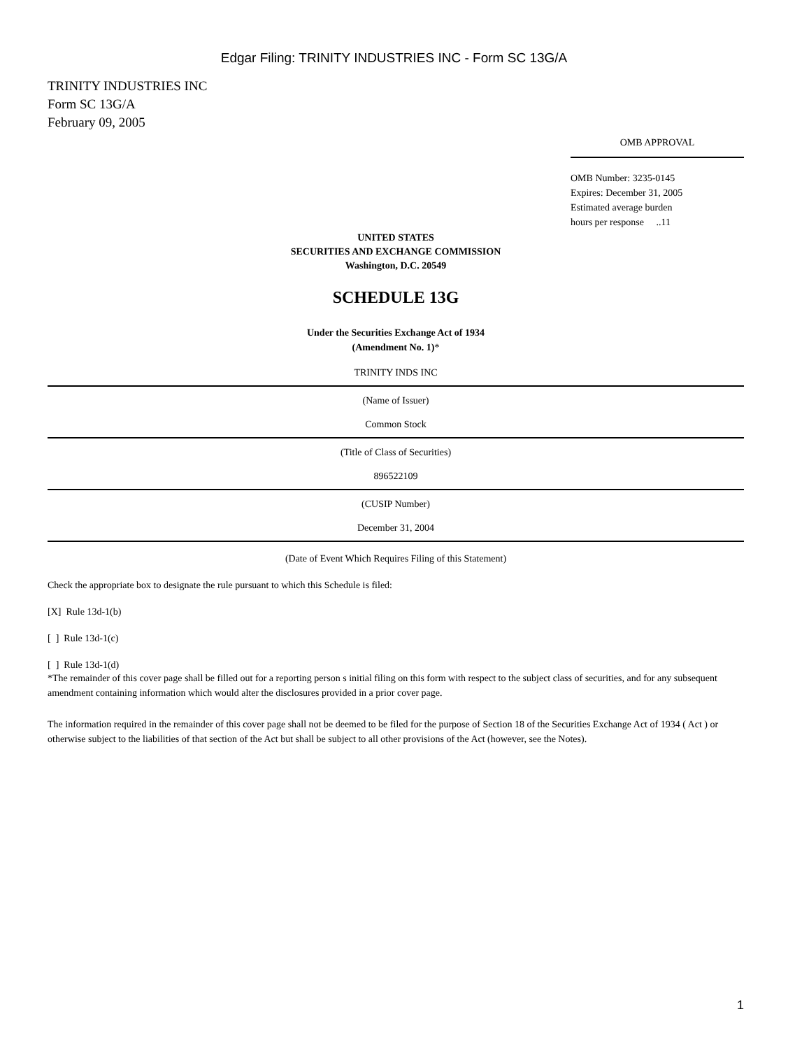Edgar Filing: TRINITY INDUSTRIES INC - Form SC 13G/A
TRINITY INDUSTRIES INC
Form SC 13G/A
February 09, 2005
OMB APPROVAL
OMB Number: 3235-0145
Expires: December 31, 2005
Estimated average burden
hours per response ..11
UNITED STATES
SECURITIES AND EXCHANGE COMMISSION
Washington, D.C. 20549
SCHEDULE 13G
Under the Securities Exchange Act of 1934
(Amendment No. 1)*
TRINITY INDS INC
(Name of Issuer)
Common Stock
(Title of Class of Securities)
896522109
(CUSIP Number)
December 31, 2004
(Date of Event Which Requires Filing of this Statement)
Check the appropriate box to designate the rule pursuant to which this Schedule is filed:
[X] Rule 13d-1(b)
[ ] Rule 13d-1(c)
[ ] Rule 13d-1(d)
*The remainder of this cover page shall be filled out for a reporting person s initial filing on this form with respect to the subject class of securities, and for any subsequent amendment containing information which would alter the disclosures provided in a prior cover page.
The information required in the remainder of this cover page shall not be deemed to be filed for the purpose of Section 18 of the Securities Exchange Act of 1934 ( Act ) or otherwise subject to the liabilities of that section of the Act but shall be subject to all other provisions of the Act (however, see the Notes).
1